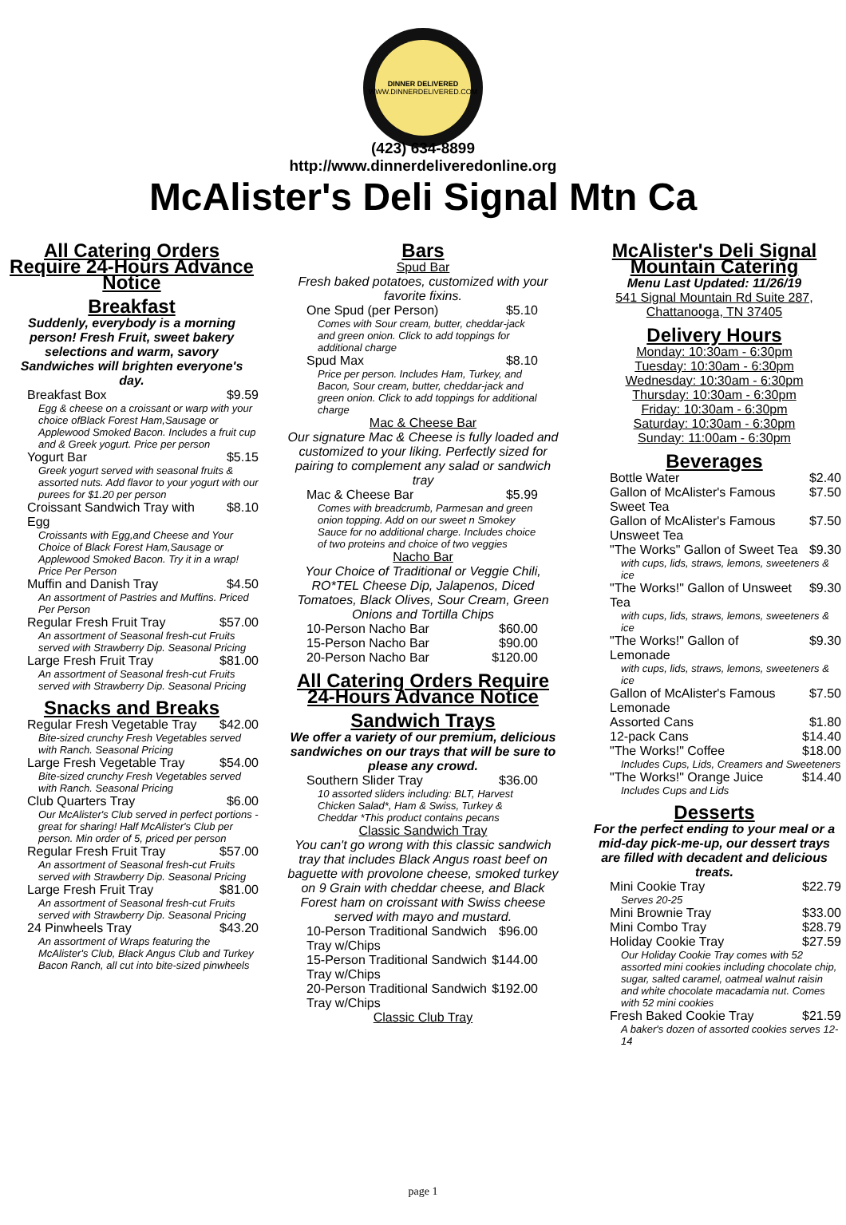DINNER DELIVERED
WWW.DINNERDELIVERED.COM
(423) 634-8899
http://www.dinnerdeliveredonline.org
McAlister's Deli Signal Mtn Ca
All Catering Orders Require 24-Hours Advance Notice
Breakfast
Suddenly, everybody is a morning person! Fresh Fruit, sweet bakery selections and warm, savory Sandwiches will brighten everyone's day.
| Breakfast Box | $9.59 |
| Egg & cheese on a croissant or warp with your choice ofBlack Forest Ham,Sausage or Applewood Smoked Bacon. Includes a fruit cup and & Greek yogurt. Price per person | |
| Yogurt Bar | $5.15 |
| Greek yogurt served with seasonal fruits & assorted nuts. Add flavor to your yogurt with our purees for $1.20 per person | |
| Croissant Sandwich Tray with Egg | $8.10 |
| Croissants with Egg,and Cheese and Your Choice of Black Forest Ham,Sausage or Applewood Smoked Bacon. Try it in a wrap! Price Per Person | |
| Muffin and Danish Tray | $4.50 |
| An assortment of Pastries and Muffins. Priced Per Person | |
| Regular Fresh Fruit Tray | $57.00 |
| An assortment of Seasonal fresh-cut Fruits served with Strawberry Dip. Seasonal Pricing | |
| Large Fresh Fruit Tray | $81.00 |
| An assortment of Seasonal fresh-cut Fruits served with Strawberry Dip. Seasonal Pricing | |
Snacks and Breaks
| Regular Fresh Vegetable Tray | $42.00 |
| Bite-sized crunchy Fresh Vegetables served with Ranch. Seasonal Pricing | |
| Large Fresh Vegetable Tray | $54.00 |
| Bite-sized crunchy Fresh Vegetables served with Ranch. Seasonal Pricing | |
| Club Quarters Tray | $6.00 |
| Our McAlister's Club served in perfect portions - great for sharing! Half McAlister's Club per person. Min order of 5, priced per person | |
| Regular Fresh Fruit Tray | $57.00 |
| An assortment of Seasonal fresh-cut Fruits served with Strawberry Dip. Seasonal Pricing | |
| Large Fresh Fruit Tray | $81.00 |
| An assortment of Seasonal fresh-cut Fruits served with Strawberry Dip. Seasonal Pricing | |
| 24 Pinwheels Tray | $43.20 |
| An assortment of Wraps featuring the McAlister's Club, Black Angus Club and Turkey Bacon Ranch, all cut into bite-sized pinwheels | |
Bars
Spud Bar
Fresh baked potatoes, customized with your favorite fixins.
| One Spud (per Person) | $5.10 |
| Comes with Sour cream, butter, cheddar-jack and green onion. Click to add toppings for additional charge | |
| Spud Max | $8.10 |
| Price per person. Includes Ham, Turkey, and Bacon, Sour cream, butter, cheddar-jack and green onion. Click to add toppings for additional charge | |
Mac & Cheese Bar
Our signature Mac & Cheese is fully loaded and customized to your liking. Perfectly sized for pairing to complement any salad or sandwich tray
| Mac & Cheese Bar | $5.99 |
| Comes with breadcrumb, Parmesan and green onion topping. Add on our sweet n Smokey Sauce for no additional charge. Includes choice of two proteins and choice of two veggies | |
Nacho Bar
Your Choice of Traditional or Veggie Chili, RO*TEL Cheese Dip, Jalapenos, Diced Tomatoes, Black Olives, Sour Cream, Green Onions and Tortilla Chips
| 10-Person Nacho Bar | $60.00 |
| 15-Person Nacho Bar | $90.00 |
| 20-Person Nacho Bar | $120.00 |
All Catering Orders Require 24-Hours Advance Notice
Sandwich Trays
We offer a variety of our premium, delicious sandwiches on our trays that will be sure to please any crowd.
| Southern Slider Tray | $36.00 |
| 10 assorted sliders including: BLT, Harvest Chicken Salad*, Ham & Swiss, Turkey & Cheddar *This product contains pecans | |
Classic Sandwich Tray
You can't go wrong with this classic sandwich tray that includes Black Angus roast beef on baguette with provolone cheese, smoked turkey on 9 Grain with cheddar cheese, and Black Forest ham on croissant with Swiss cheese served with mayo and mustard.
| 10-Person Traditional Sandwich Tray w/Chips | $96.00 |
| 15-Person Traditional Sandwich Tray w/Chips | $144.00 |
| 20-Person Traditional Sandwich Tray w/Chips | $192.00 |
Classic Club Tray
McAlister's Deli Signal Mountain Catering
Menu Last Updated: 11/26/19
541 Signal Mountain Rd Suite 287, Chattanooga, TN 37405
Delivery Hours
Monday: 10:30am - 6:30pm
Tuesday: 10:30am - 6:30pm
Wednesday: 10:30am - 6:30pm
Thursday: 10:30am - 6:30pm
Friday: 10:30am - 6:30pm
Saturday: 10:30am - 6:30pm
Sunday: 11:00am - 6:30pm
Beverages
| Bottle Water | $2.40 |
| Gallon of McAlister's Famous Sweet Tea | $7.50 |
| Gallon of McAlister's Famous Unsweet Tea | $7.50 |
| "The Works" Gallon of Sweet Tea | $9.30 |
| with cups, lids, straws, lemons, sweeteners & ice | |
| "The Works!" Gallon of Unsweet Tea | $9.30 |
| with cups, lids, straws, lemons, sweeteners & ice | |
| "The Works!" Gallon of Lemonade | $9.30 |
| with cups, lids, straws, lemons, sweeteners & ice | |
| Gallon of McAlister's Famous Lemonade | $7.50 |
| Assorted Cans | $1.80 |
| 12-pack Cans | $14.40 |
| "The Works!" Coffee | $18.00 |
| Includes Cups, Lids, Creamers and Sweeteners | |
| "The Works!" Orange Juice | $14.40 |
| Includes Cups and Lids | |
Desserts
For the perfect ending to your meal or a mid-day pick-me-up, our dessert trays are filled with decadent and delicious treats.
| Mini Cookie Tray | $22.79 |
| Serves 20-25 | |
| Mini Brownie Tray | $33.00 |
| Mini Combo Tray | $28.79 |
| Holiday Cookie Tray | $27.59 |
| Our Holiday Cookie Tray comes with 52 assorted mini cookies including chocolate chip, sugar, salted caramel, oatmeal walnut raisin and white chocolate macadamia nut. Comes with 52 mini cookies | |
| Fresh Baked Cookie Tray | $21.59 |
| A baker's dozen of assorted cookies serves 12-14 | |
page 1